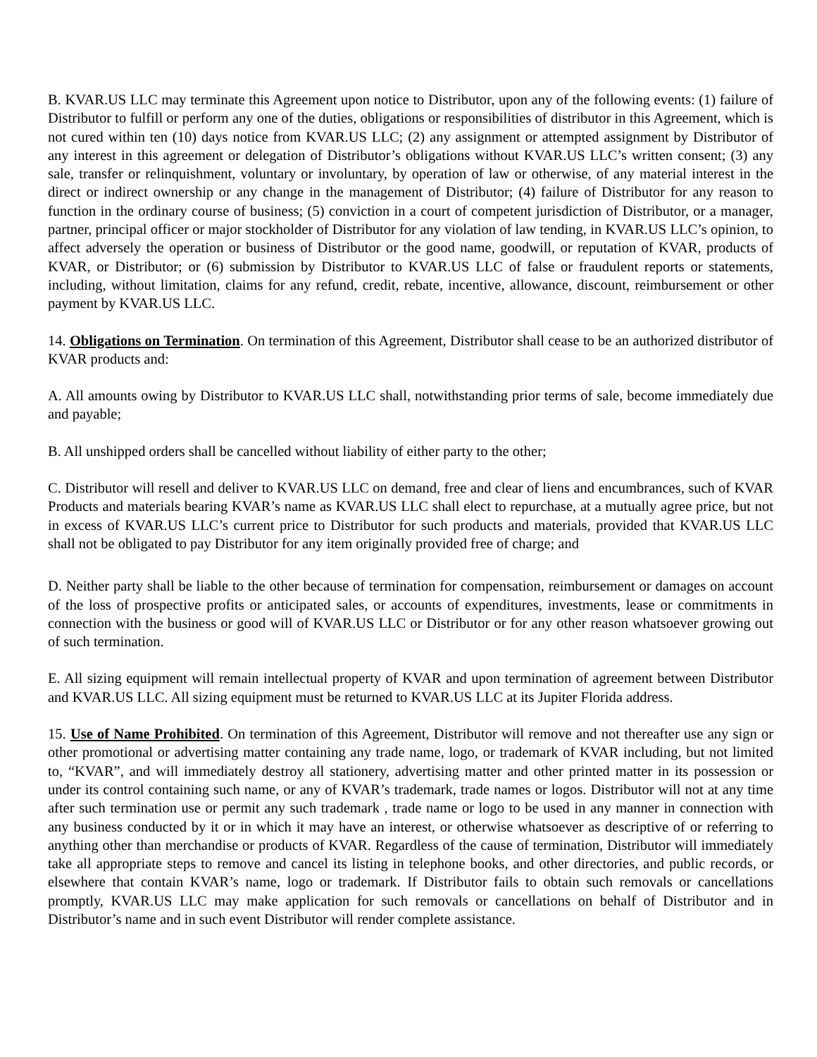B. KVAR.US LLC may terminate this Agreement upon notice to Distributor, upon any of the following events: (1) failure of Distributor to fulfill or perform any one of the duties, obligations or responsibilities of distributor in this Agreement, which is not cured within ten (10) days notice from KVAR.US LLC; (2) any assignment or attempted assignment by Distributor of any interest in this agreement or delegation of Distributor’s obligations without KVAR.US LLC’s written consent; (3) any sale, transfer or relinquishment, voluntary or involuntary, by operation of law or otherwise, of any material interest in the direct or indirect ownership or any change in the management of Distributor; (4) failure of Distributor for any reason to function in the ordinary course of business; (5) conviction in a court of competent jurisdiction of Distributor, or a manager, partner, principal officer or major stockholder of Distributor for any violation of law tending, in KVAR.US LLC’s opinion, to affect adversely the operation or business of Distributor or the good name, goodwill, or reputation of KVAR, products of KVAR, or Distributor; or (6) submission by Distributor to KVAR.US LLC of false or fraudulent reports or statements, including, without limitation, claims for any refund, credit, rebate, incentive, allowance, discount, reimbursement or other payment by KVAR.US LLC.
14. Obligations on Termination. On termination of this Agreement, Distributor shall cease to be an authorized distributor of KVAR products and:
A. All amounts owing by Distributor to KVAR.US LLC shall, notwithstanding prior terms of sale, become immediately due and payable;
B. All unshipped orders shall be cancelled without liability of either party to the other;
C. Distributor will resell and deliver to KVAR.US LLC on demand, free and clear of liens and encumbrances, such of KVAR Products and materials bearing KVAR’s name as KVAR.US LLC shall elect to repurchase, at a mutually agree price, but not in excess of KVAR.US LLC’s current price to Distributor for such products and materials, provided that KVAR.US LLC shall not be obligated to pay Distributor for any item originally provided free of charge; and
D. Neither party shall be liable to the other because of termination for compensation, reimbursement or damages on account of the loss of prospective profits or anticipated sales, or accounts of expenditures, investments, lease or commitments in connection with the business or good will of KVAR.US LLC or Distributor or for any other reason whatsoever growing out of such termination.
E. All sizing equipment will remain intellectual property of KVAR and upon termination of agreement between Distributor and KVAR.US LLC. All sizing equipment must be returned to KVAR.US LLC at its Jupiter Florida address.
15. Use of Name Prohibited. On termination of this Agreement, Distributor will remove and not thereafter use any sign or other promotional or advertising matter containing any trade name, logo, or trademark of KVAR including, but not limited to, “KVAR”, and will immediately destroy all stationery, advertising matter and other printed matter in its possession or under its control containing such name, or any of KVAR’s trademark, trade names or logos. Distributor will not at any time after such termination use or permit any such trademark , trade name or logo to be used in any manner in connection with any business conducted by it or in which it may have an interest, or otherwise whatsoever as descriptive of or referring to anything other than merchandise or products of KVAR. Regardless of the cause of termination, Distributor will immediately take all appropriate steps to remove and cancel its listing in telephone books, and other directories, and public records, or elsewhere that contain KVAR’s name, logo or trademark. If Distributor fails to obtain such removals or cancellations promptly, KVAR.US LLC may make application for such removals or cancellations on behalf of Distributor and in Distributor’s name and in such event Distributor will render complete assistance.